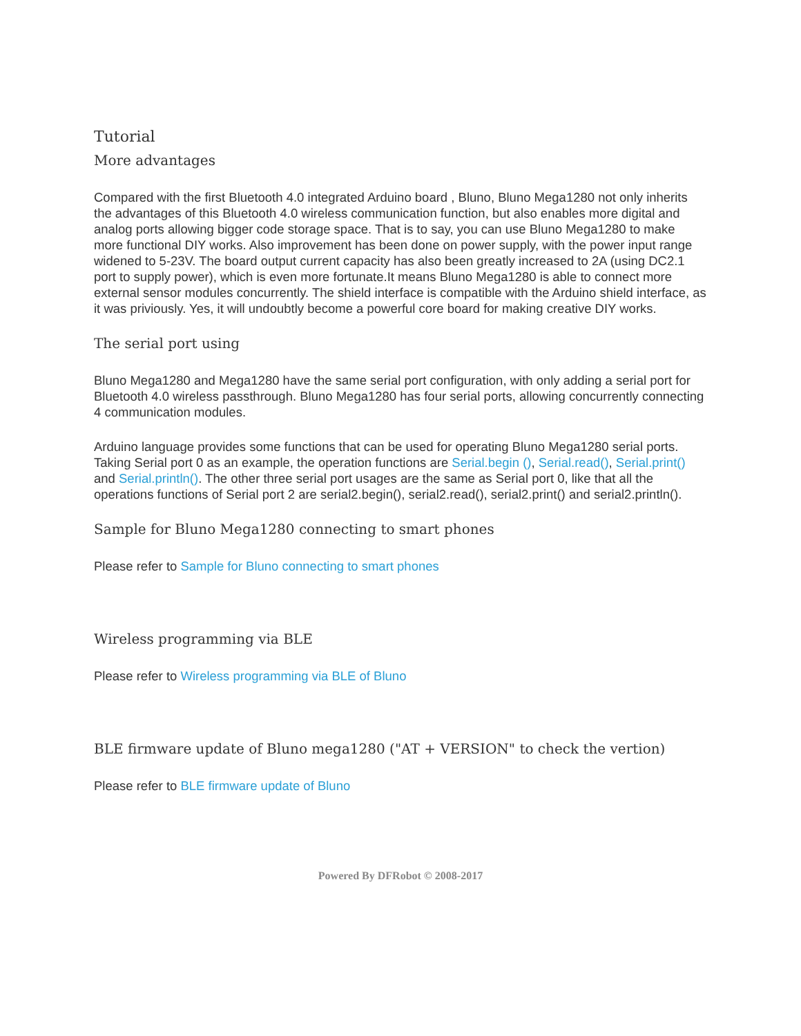Tutorial
More advantages
Compared with the first Bluetooth 4.0 integrated Arduino board , Bluno, Bluno Mega1280 not only inherits the advantages of this Bluetooth 4.0 wireless communication function, but also enables more digital and analog ports allowing bigger code storage space. That is to say, you can use Bluno Mega1280 to make more functional DIY works. Also improvement has been done on power supply, with the power input range widened to 5-23V. The board output current capacity has also been greatly increased to 2A (using DC2.1 port to supply power), which is even more fortunate.It means Bluno Mega1280 is able to connect more external sensor modules concurrently. The shield interface is compatible with the Arduino shield interface, as it was priviously. Yes, it will undoubtly become a powerful core board for making creative DIY works.
The serial port using
Bluno Mega1280 and Mega1280 have the same serial port configuration, with only adding a serial port for Bluetooth 4.0 wireless passthrough. Bluno Mega1280 has four serial ports, allowing concurrently connecting 4 communication modules.
Arduino language provides some functions that can be used for operating Bluno Mega1280 serial ports. Taking Serial port 0 as an example, the operation functions are Serial.begin (), Serial.read(), Serial.print() and Serial.println(). The other three serial port usages are the same as Serial port 0, like that all the operations functions of Serial port 2 are serial2.begin(), serial2.read(), serial2.print() and serial2.println().
Sample for Bluno Mega1280 connecting to smart phones
Please refer to Sample for Bluno connecting to smart phones
Wireless programming via BLE
Please refer to Wireless programming via BLE of Bluno
BLE firmware update of Bluno mega1280 ("AT + VERSION" to check the vertion)
Please refer to BLE firmware update of Bluno
Powered By DFRobot © 2008-2017